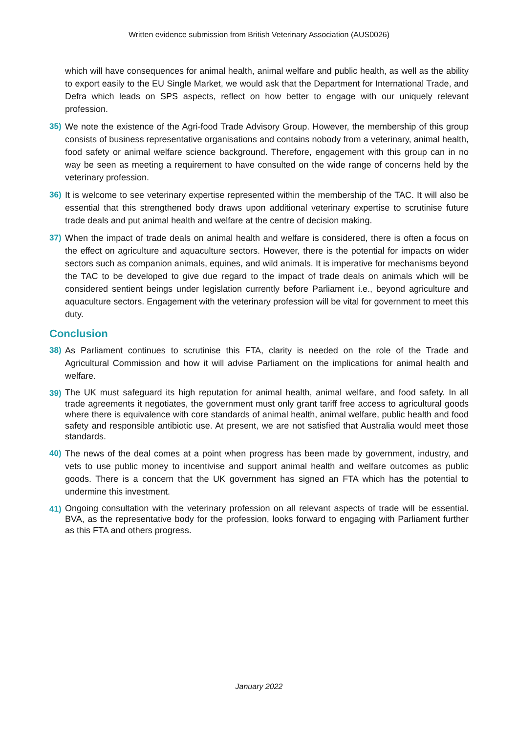Written evidence submission from British Veterinary Association (AUS0026)
which will have consequences for animal health, animal welfare and public health, as well as the ability to export easily to the EU Single Market, we would ask that the Department for International Trade, and Defra which leads on SPS aspects, reflect on how better to engage with our uniquely relevant profession.
35) We note the existence of the Agri-food Trade Advisory Group. However, the membership of this group consists of business representative organisations and contains nobody from a veterinary, animal health, food safety or animal welfare science background. Therefore, engagement with this group can in no way be seen as meeting a requirement to have consulted on the wide range of concerns held by the veterinary profession.
36) It is welcome to see veterinary expertise represented within the membership of the TAC. It will also be essential that this strengthened body draws upon additional veterinary expertise to scrutinise future trade deals and put animal health and welfare at the centre of decision making.
37) When the impact of trade deals on animal health and welfare is considered, there is often a focus on the effect on agriculture and aquaculture sectors. However, there is the potential for impacts on wider sectors such as companion animals, equines, and wild animals. It is imperative for mechanisms beyond the TAC to be developed to give due regard to the impact of trade deals on animals which will be considered sentient beings under legislation currently before Parliament i.e., beyond agriculture and aquaculture sectors. Engagement with the veterinary profession will be vital for government to meet this duty.
Conclusion
38) As Parliament continues to scrutinise this FTA, clarity is needed on the role of the Trade and Agricultural Commission and how it will advise Parliament on the implications for animal health and welfare.
39)
The UK must safeguard its high reputation for animal health, animal welfare, and food safety. In all trade agreements it negotiates, the government must only grant tariff free access to agricultural goods where there is equivalence with core standards of animal health, animal welfare, public health and food safety and responsible antibiotic use. At present, we are not satisfied that Australia would meet those standards.
40) The news of the deal comes at a point when progress has been made by government, industry, and vets to use public money to incentivise and support animal health and welfare outcomes as public goods. There is a concern that the UK government has signed an FTA which has the potential to undermine this investment.
41)
Ongoing consultation with the veterinary profession on all relevant aspects of trade will be essential. BVA, as the representative body for the profession, looks forward to engaging with Parliament further as this FTA and others progress.
January 2022